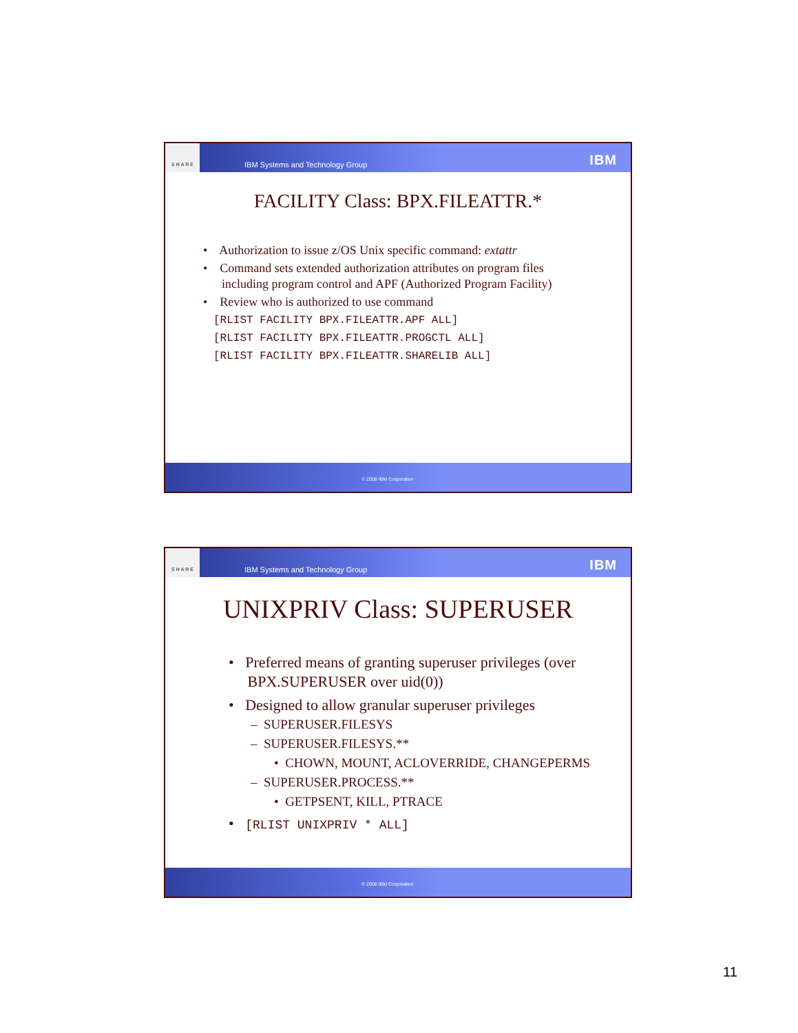S H A R E
IBM Systems and Technology Group
IBM
FACILITY Class: BPX.FILEATTR.*
• Authorization to issue z/OS Unix specific command: extattr
• Command sets extended authorization attributes on program files
including program control and APF (Authorized Program Facility)
• Review who is authorized to use command
[RLIST FACILITY BPX.FILEATTR.APF ALL]
[RLIST FACILITY BPX.FILEATTR.PROGCTL ALL]
[RLIST FACILITY BPX.FILEATTR.SHARELIB ALL]
© 2008 IBM Corporation
S H A R E
IBM Systems and Technology Group
IBM
UNIXPRIV Class: SUPERUSER
• Preferred means of granting superuser privileges (over
BPX.SUPERUSER over uid(0))
• Designed to allow granular superuser privileges
– SUPERUSER.FILESYS
– SUPERUSER.FILESYS.**
• CHOWN, MOUNT, ACLOVERRIDE, CHANGEPERMS
– SUPERUSER.PROCESS.**
• GETPSENT, KILL, PTRACE
• [RLIST UNIXPRIV * ALL]
© 2008 IBM Corporation
11